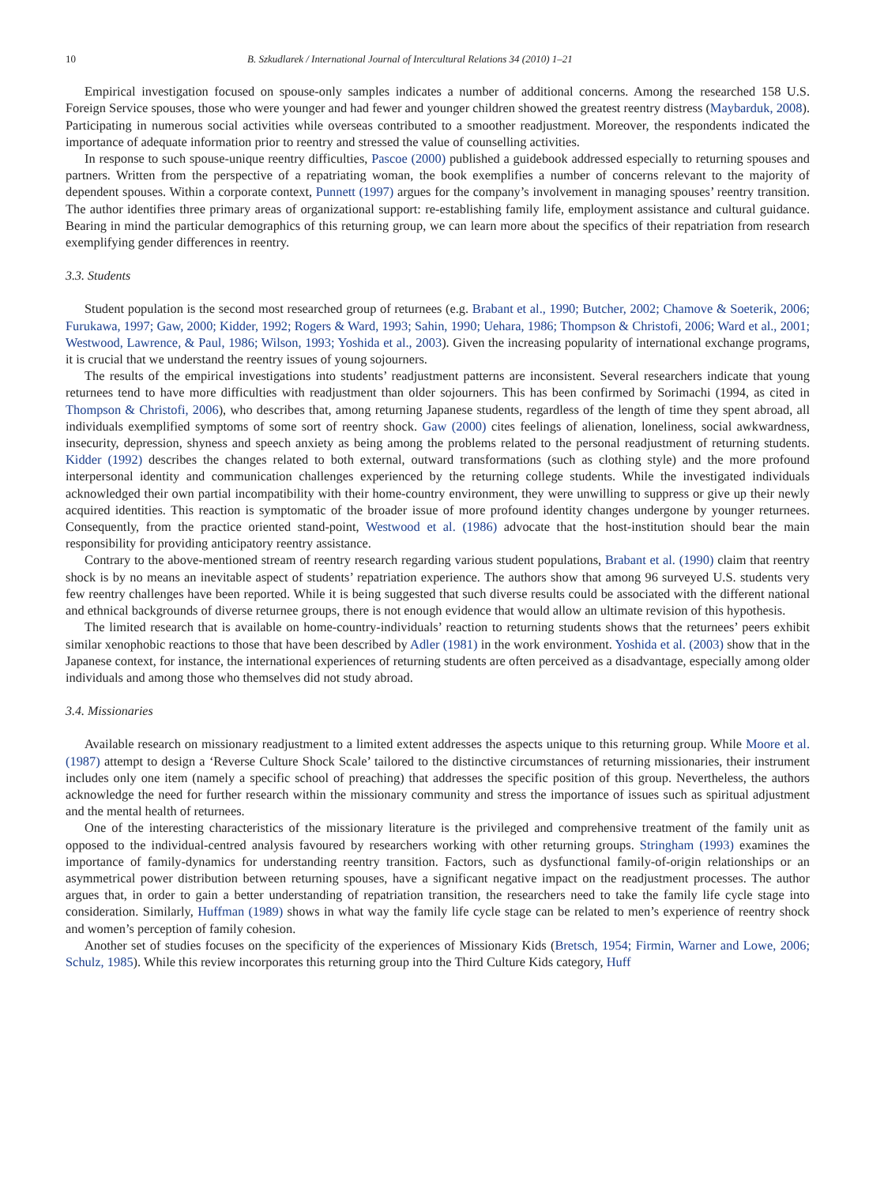10 B. Szkudlarek / International Journal of Intercultural Relations 34 (2010) 1–21
Empirical investigation focused on spouse-only samples indicates a number of additional concerns. Among the researched 158 U.S. Foreign Service spouses, those who were younger and had fewer and younger children showed the greatest reentry distress (Maybarduk, 2008). Participating in numerous social activities while overseas contributed to a smoother readjustment. Moreover, the respondents indicated the importance of adequate information prior to reentry and stressed the value of counselling activities.
In response to such spouse-unique reentry difficulties, Pascoe (2000) published a guidebook addressed especially to returning spouses and partners. Written from the perspective of a repatriating woman, the book exemplifies a number of concerns relevant to the majority of dependent spouses. Within a corporate context, Punnett (1997) argues for the company’s involvement in managing spouses’ reentry transition. The author identifies three primary areas of organizational support: re-establishing family life, employment assistance and cultural guidance. Bearing in mind the particular demographics of this returning group, we can learn more about the specifics of their repatriation from research exemplifying gender differences in reentry.
3.3. Students
Student population is the second most researched group of returnees (e.g. Brabant et al., 1990; Butcher, 2002; Chamove & Soeterik, 2006; Furukawa, 1997; Gaw, 2000; Kidder, 1992; Rogers & Ward, 1993; Sahin, 1990; Uehara, 1986; Thompson & Christofi, 2006; Ward et al., 2001; Westwood, Lawrence, & Paul, 1986; Wilson, 1993; Yoshida et al., 2003). Given the increasing popularity of international exchange programs, it is crucial that we understand the reentry issues of young sojourners.
The results of the empirical investigations into students’ readjustment patterns are inconsistent. Several researchers indicate that young returnees tend to have more difficulties with readjustment than older sojourners. This has been confirmed by Sorimachi (1994, as cited in Thompson & Christofi, 2006), who describes that, among returning Japanese students, regardless of the length of time they spent abroad, all individuals exemplified symptoms of some sort of reentry shock. Gaw (2000) cites feelings of alienation, loneliness, social awkwardness, insecurity, depression, shyness and speech anxiety as being among the problems related to the personal readjustment of returning students. Kidder (1992) describes the changes related to both external, outward transformations (such as clothing style) and the more profound interpersonal identity and communication challenges experienced by the returning college students. While the investigated individuals acknowledged their own partial incompatibility with their home-country environment, they were unwilling to suppress or give up their newly acquired identities. This reaction is symptomatic of the broader issue of more profound identity changes undergone by younger returnees. Consequently, from the practice oriented stand-point, Westwood et al. (1986) advocate that the host-institution should bear the main responsibility for providing anticipatory reentry assistance.
Contrary to the above-mentioned stream of reentry research regarding various student populations, Brabant et al. (1990) claim that reentry shock is by no means an inevitable aspect of students’ repatriation experience. The authors show that among 96 surveyed U.S. students very few reentry challenges have been reported. While it is being suggested that such diverse results could be associated with the different national and ethnical backgrounds of diverse returnee groups, there is not enough evidence that would allow an ultimate revision of this hypothesis.
The limited research that is available on home-country-individuals’ reaction to returning students shows that the returnees’ peers exhibit similar xenophobic reactions to those that have been described by Adler (1981) in the work environment. Yoshida et al. (2003) show that in the Japanese context, for instance, the international experiences of returning students are often perceived as a disadvantage, especially among older individuals and among those who themselves did not study abroad.
3.4. Missionaries
Available research on missionary readjustment to a limited extent addresses the aspects unique to this returning group. While Moore et al. (1987) attempt to design a ‘Reverse Culture Shock Scale’ tailored to the distinctive circumstances of returning missionaries, their instrument includes only one item (namely a specific school of preaching) that addresses the specific position of this group. Nevertheless, the authors acknowledge the need for further research within the missionary community and stress the importance of issues such as spiritual adjustment and the mental health of returnees.
One of the interesting characteristics of the missionary literature is the privileged and comprehensive treatment of the family unit as opposed to the individual-centred analysis favoured by researchers working with other returning groups. Stringham (1993) examines the importance of family-dynamics for understanding reentry transition. Factors, such as dysfunctional family-of-origin relationships or an asymmetrical power distribution between returning spouses, have a significant negative impact on the readjustment processes. The author argues that, in order to gain a better understanding of repatriation transition, the researchers need to take the family life cycle stage into consideration. Similarly, Huffman (1989) shows in what way the family life cycle stage can be related to men’s experience of reentry shock and women’s perception of family cohesion.
Another set of studies focuses on the specificity of the experiences of Missionary Kids (Bretsch, 1954; Firmin, Warner and Lowe, 2006; Schulz, 1985). While this review incorporates this returning group into the Third Culture Kids category, Huff